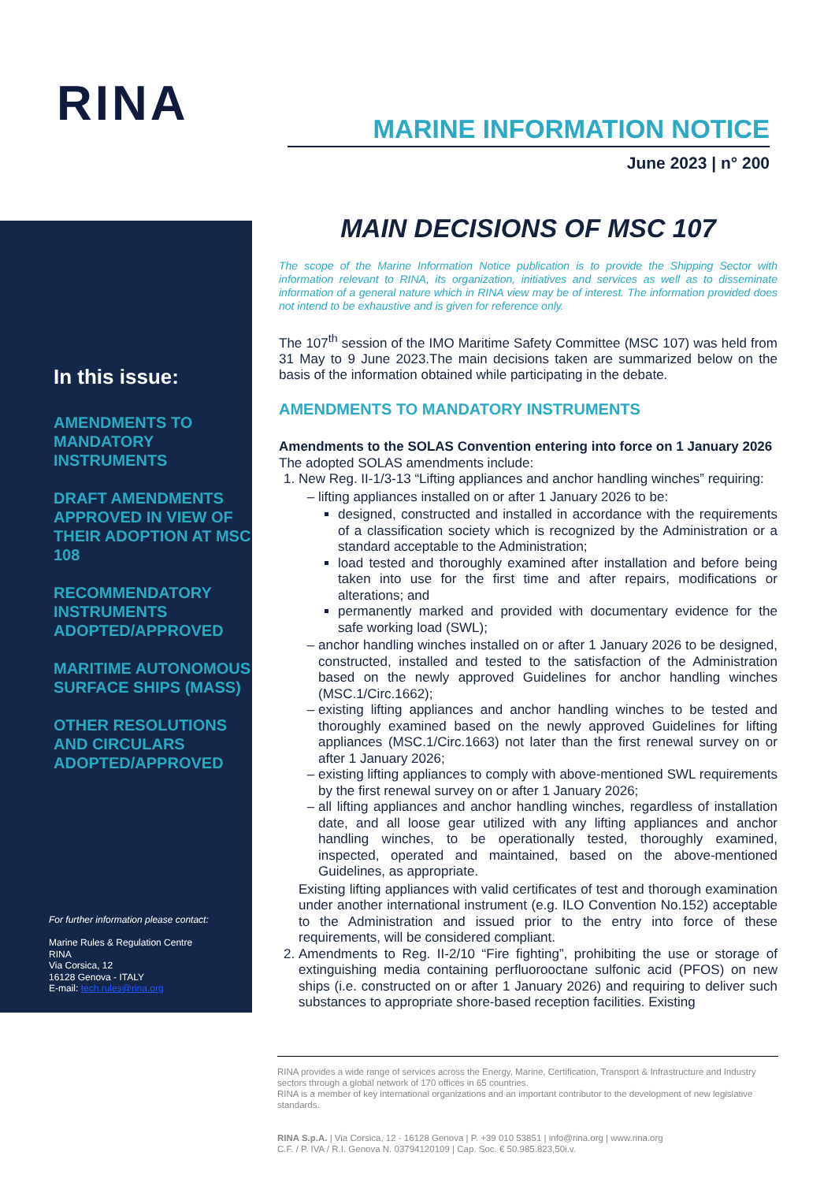RINA
MARINE INFORMATION NOTICE
June 2023 | n° 200
In this issue:
AMENDMENTS TO MANDATORY INSTRUMENTS
DRAFT AMENDMENTS APPROVED IN VIEW OF THEIR ADOPTION AT MSC 108
RECOMMENDATORY INSTRUMENTS ADOPTED/APPROVED
MARITIME AUTONOMOUS SURFACE SHIPS (MASS)
OTHER RESOLUTIONS AND CIRCULARS ADOPTED/APPROVED
For further information please contact:
Marine Rules & Regulation Centre
RINA
Via Corsica, 12
16128 Genova - ITALY
E-mail: tech.rules@rina.org
MAIN DECISIONS OF MSC 107
The scope of the Marine Information Notice publication is to provide the Shipping Sector with information relevant to RINA, its organization, initiatives and services as well as to disseminate information of a general nature which in RINA view may be of interest. The information provided does not intend to be exhaustive and is given for reference only.
The 107<sup>th</sup> session of the IMO Maritime Safety Committee (MSC 107) was held from 31 May to 9 June 2023.The main decisions taken are summarized below on the basis of the information obtained while participating in the debate.
AMENDMENTS TO MANDATORY INSTRUMENTS
Amendments to the SOLAS Convention entering into force on 1 January 2026
The adopted SOLAS amendments include:
1. New Reg. II-1/3-13 “Lifting appliances and anchor handling winches” requiring:
lifting appliances installed on or after 1 January 2026 to be:
designed, constructed and installed in accordance with the requirements of a classification society which is recognized by the Administration or a standard acceptable to the Administration;
load tested and thoroughly examined after installation and before being taken into use for the first time and after repairs, modifications or alterations; and
permanently marked and provided with documentary evidence for the safe working load (SWL);
anchor handling winches installed on or after 1 January 2026 to be designed, constructed, installed and tested to the satisfaction of the Administration based on the newly approved Guidelines for anchor handling winches (MSC.1/Circ.1662);
existing lifting appliances and anchor handling winches to be tested and thoroughly examined based on the newly approved Guidelines for lifting appliances (MSC.1/Circ.1663) not later than the first renewal survey on or after 1 January 2026;
existing lifting appliances to comply with above-mentioned SWL requirements by the first renewal survey on or after 1 January 2026;
all lifting appliances and anchor handling winches, regardless of installation date, and all loose gear utilized with any lifting appliances and anchor handling winches, to be operationally tested, thoroughly examined, inspected, operated and maintained, based on the above-mentioned Guidelines, as appropriate.
Existing lifting appliances with valid certificates of test and thorough examination under another international instrument (e.g. ILO Convention No.152) acceptable to the Administration and issued prior to the entry into force of these requirements, will be considered compliant.
2. Amendments to Reg. II-2/10 “Fire fighting”, prohibiting the use or storage of extinguishing media containing perfluorooctane sulfonic acid (PFOS) on new ships (i.e. constructed on or after 1 January 2026) and requiring to deliver such substances to appropriate shore-based reception facilities. Existing
RINA provides a wide range of services across the Energy, Marine, Certification, Transport & Infrastructure and Industry sectors through a global network of 170 offices in 65 countries.
RINA is a member of key international organizations and an important contributor to the development of new legislative standards.
RINA S.p.A. | Via Corsica, 12 - 16128 Genova | P. +39 010 53851 | info@rina.org | www.rina.org
C.F. / P. IVA / R.I. Genova N. 03794120109 | Cap. Soc. € 50.985.823,50i.v.